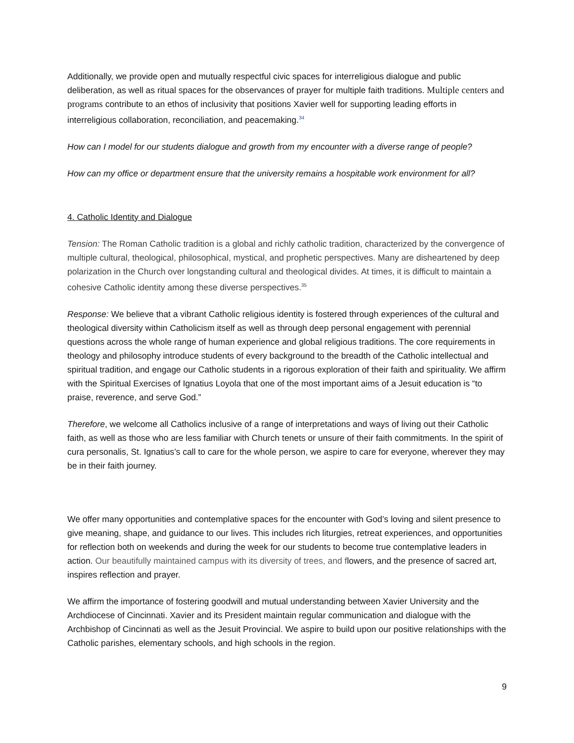Additionally, we provide open and mutually respectful civic spaces for interreligious dialogue and public deliberation, as well as ritual spaces for the observances of prayer for multiple faith traditions. Multiple centers and programs contribute to an ethos of inclusivity that positions Xavier well for supporting leading efforts in interreligious collaboration, reconciliation, and peacemaking.<sup>34</sup>
How can I model for our students dialogue and growth from my encounter with a diverse range of people?
How can my office or department ensure that the university remains a hospitable work environment for all?
4. Catholic Identity and Dialogue
Tension: The Roman Catholic tradition is a global and richly catholic tradition, characterized by the convergence of multiple cultural, theological, philosophical, mystical, and prophetic perspectives. Many are disheartened by deep polarization in the Church over longstanding cultural and theological divides. At times, it is difficult to maintain a cohesive Catholic identity among these diverse perspectives.<sup>35</sup>
Response: We believe that a vibrant Catholic religious identity is fostered through experiences of the cultural and theological diversity within Catholicism itself as well as through deep personal engagement with perennial questions across the whole range of human experience and global religious traditions. The core requirements in theology and philosophy introduce students of every background to the breadth of the Catholic intellectual and spiritual tradition, and engage our Catholic students in a rigorous exploration of their faith and spirituality. We affirm with the Spiritual Exercises of Ignatius Loyola that one of the most important aims of a Jesuit education is “to praise, reverence, and serve God.”
Therefore, we welcome all Catholics inclusive of a range of interpretations and ways of living out their Catholic faith, as well as those who are less familiar with Church tenets or unsure of their faith commitments. In the spirit of cura personalis, St. Ignatius’s call to care for the whole person, we aspire to care for everyone, wherever they may be in their faith journey.
We offer many opportunities and contemplative spaces for the encounter with God’s loving and silent presence to give meaning, shape, and guidance to our lives. This includes rich liturgies, retreat experiences, and opportunities for reflection both on weekends and during the week for our students to become true contemplative leaders in action. Our beautifully maintained campus with its diversity of trees, and flowers, and the presence of sacred art, inspires reflection and prayer.
We affirm the importance of fostering goodwill and mutual understanding between Xavier University and the Archdiocese of Cincinnati. Xavier and its President maintain regular communication and dialogue with the Archbishop of Cincinnati as well as the Jesuit Provincial. We aspire to build upon our positive relationships with the Catholic parishes, elementary schools, and high schools in the region.
9